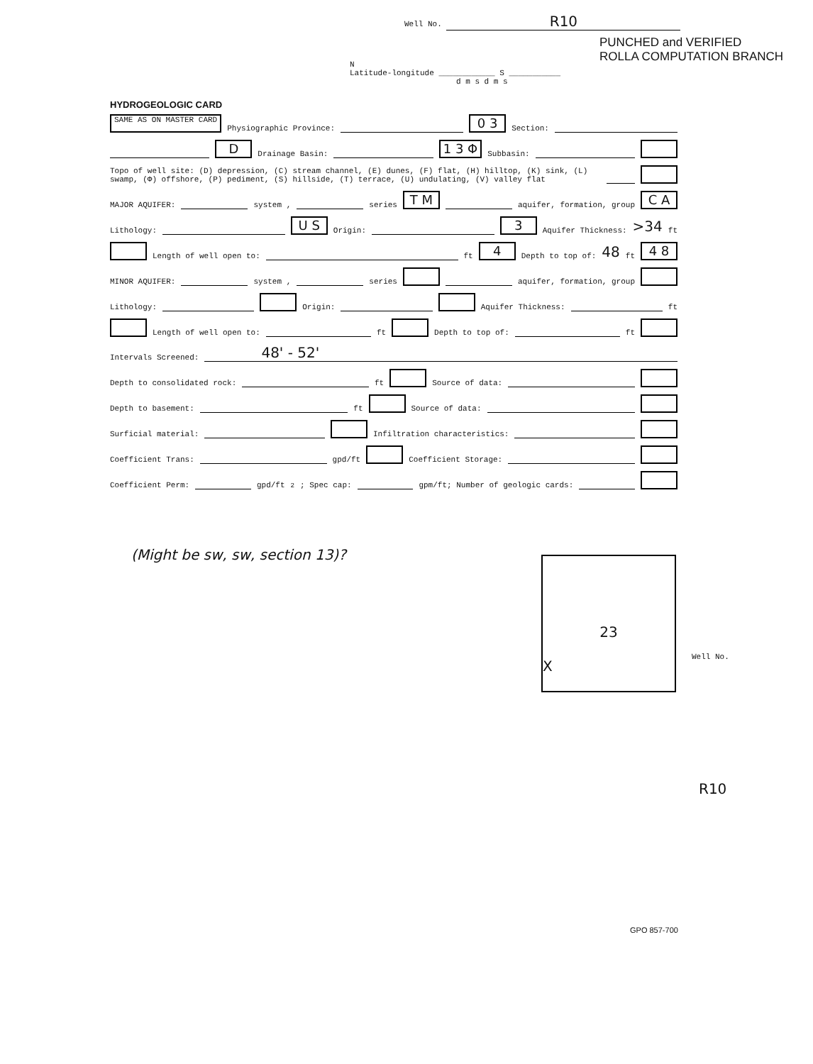Well No. R10
PUNCHED and VERIFIED
ROLLA COMPUTATION BRANCH
N
Latitude-longitude ____________ S ___________
d m s d m s
HYDROGEOLOGIC CARD
SAME AS ON MASTER CARD Physiographic Province: 0 3 Section:
D Drainage Basin: 1 3 Φ Subbasin:
Topo of well site: (D) depression, (C) stream channel, (E) dunes, (F) flat, (H) hilltop, (K) sink, (L) swamp, (Φ) offshore, (P) pediment, (S) hillside, (T) terrace, (U) undulating, (V) valley flat
MAJOR AQUIFER: system , series T M aquifer, formation, group C A
Lithology: U S Origin: 3 Aquifer Thickness: >34 ft
Length of well open to: ft 4 Depth to top of: 48 ft 4 8
MINOR AQUIFER: system , series aquifer, formation, group
Lithology: Origin: Aquifer Thickness: ft
Length of well open to: ft Depth to top of: ft
Intervals Screened: 48' - 52'
Depth to consolidated rock: ft Source of data:
Depth to basement: ft Source of data:
Surficial material: Infiltration characteristics:
Coefficient Trans: gpd/ft Coefficient Storage:
Coefficient Perm: gpd/ft<sup>2</sup>; Spec cap: gpm/ft; Number of geologic cards:
(Might be sw, sw, section 13)?
23
X
Well No.
R10
GPO 857-700